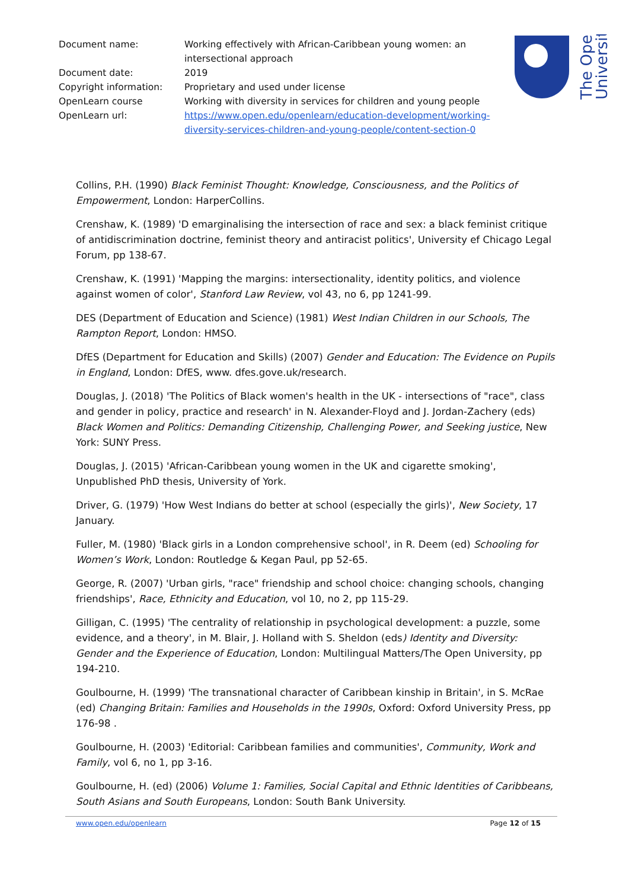Document name: Working effectively with African-Caribbean young women: an intersectional approach
Document date: 2019
Copyright information: Proprietary and used under license
OpenLearn course Working with diversity in services for children and young people
OpenLearn url: https://www.open.edu/openlearn/education-development/working-diversity-services-children-and-young-people/content-section-0
The Open
University
Collins, P.H. (1990) Black Feminist Thought: Knowledge, Consciousness, and the Politics of Empowerment, London: HarperCollins.
Crenshaw, K. (1989) 'D emarginalising the intersection of race and sex: a black feminist critique of antidiscrimination doctrine, feminist theory and antiracist politics', University ef Chicago Legal Forum, pp 138-67.
Crenshaw, K. (1991) 'Mapping the margins: intersectionality, identity politics, and violence against women of color', Stanford Law Review, vol 43, no 6, pp 1241-99.
DES (Department of Education and Science) (1981) West Indian Children in our Schools, The Rampton Report, London: HMSO.
DfES (Department for Education and Skills) (2007) Gender and Education: The Evidence on Pupils in England, London: DfES, www. dfes.gove.uk/research.
Douglas, J. (2018) 'The Politics of Black women's health in the UK - intersections of "race", class and gender in policy, practice and research' in N. Alexander-Floyd and J. Jordan-Zachery (eds) Black Women and Politics: Demanding Citizenship, Challenging Power, and Seeking justice, New York: SUNY Press.
Douglas, J. (2015) 'African-Caribbean young women in the UK and cigarette smoking', Unpublished PhD thesis, University of York.
Driver, G. (1979) 'How West Indians do better at school (especially the girls)', New Society, 17 January.
Fuller, M. (1980) 'Black girls in a London comprehensive school', in R. Deem (ed) Schooling for Women’s Work, London: Routledge & Kegan Paul, pp 52-65.
George, R. (2007) 'Urban girls, "race" friendship and school choice: changing schools, changing friendships', Race, Ethnicity and Education, vol 10, no 2, pp 115-29.
Gilligan, C. (1995) 'The centrality of relationship in psychological development: a puzzle, some evidence, and a theory', in M. Blair, J. Holland with S. Sheldon (eds) Identity and Diversity: Gender and the Experience of Education, London: Multilingual Matters/The Open University, pp 194-210.
Goulbourne, H. (1999) 'The transnational character of Caribbean kinship in Britain', in S. McRae (ed) Changing Britain: Families and Households in the 1990s, Oxford: Oxford University Press, pp 176-98 .
Goulbourne, H. (2003) 'Editorial: Caribbean families and communities', Community, Work and Family, vol 6, no 1, pp 3-16.
Goulbourne, H. (ed) (2006) Volume 1: Families, Social Capital and Ethnic Identities of Caribbeans, South Asians and South Europeans, London: South Bank University.
www.open.edu/openlearn Page 12 of 15